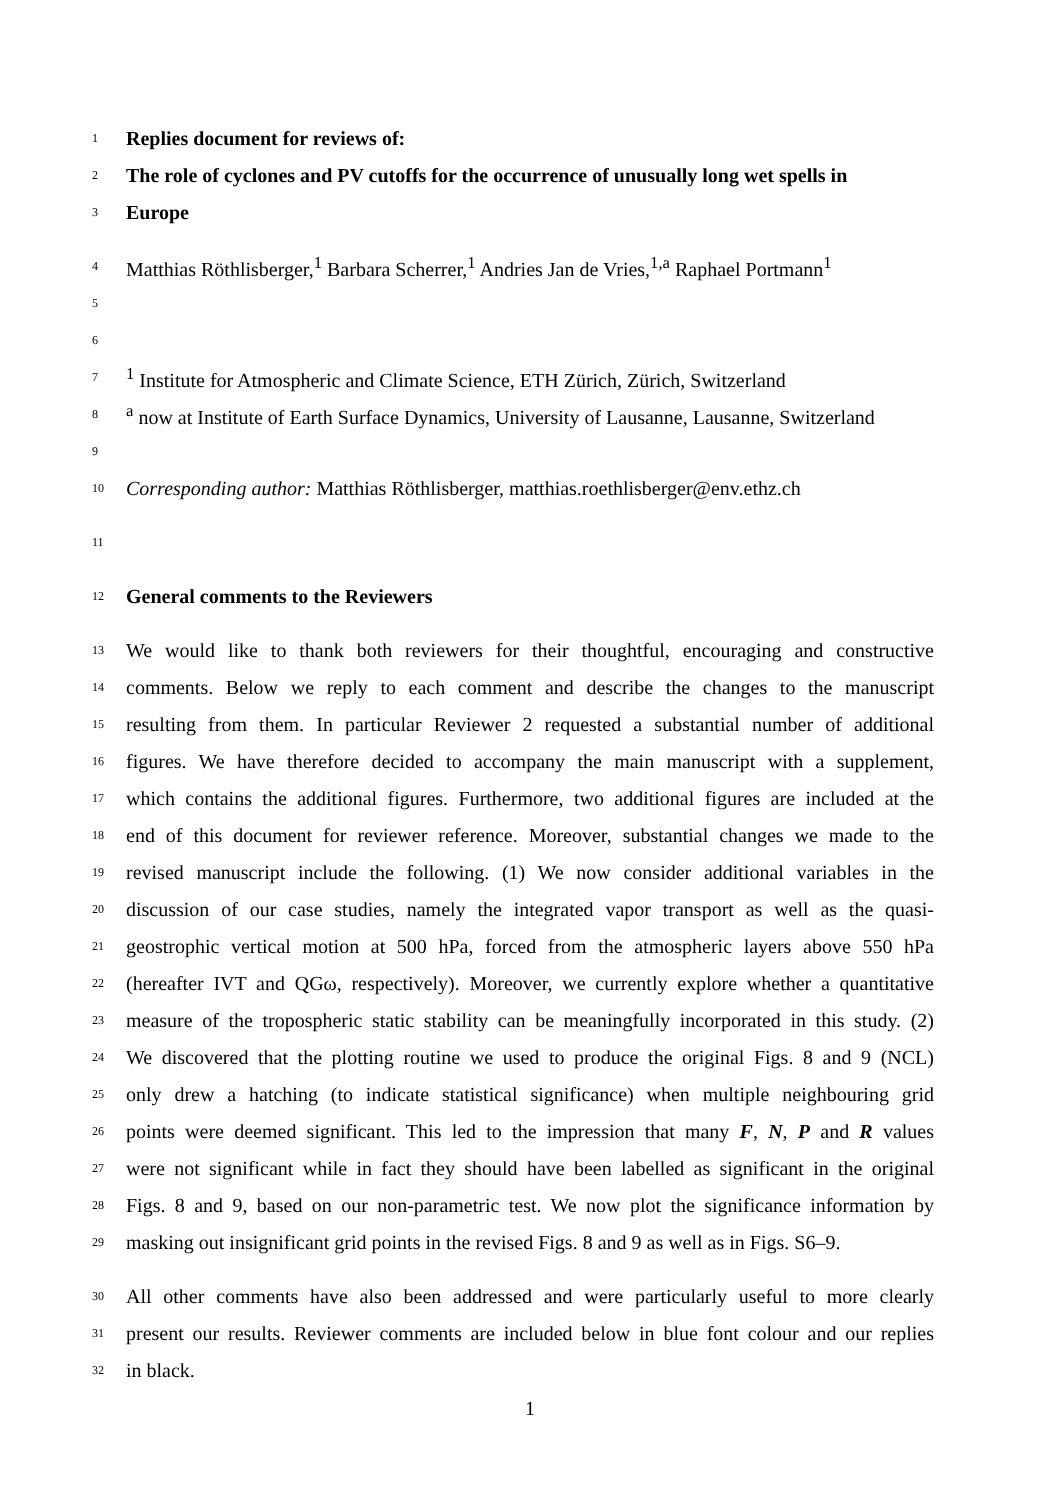1
Replies document for reviews of:
2
The role of cyclones and PV cutoffs for the occurrence of unusually long wet spells in
3
Europe
4
Matthias Röthlisberger,<sup>1</sup> Barbara Scherrer,<sup>1</sup> Andries Jan de Vries,<sup>1,a</sup> Raphael Portmann<sup>1</sup>
5
6
7
<sup>1</sup> Institute for Atmospheric and Climate Science, ETH Zürich, Zürich, Switzerland
8
<sup>a</sup> now at Institute of Earth Surface Dynamics, University of Lausanne, Lausanne, Switzerland
9
10
Corresponding author: Matthias Röthlisberger, matthias.roethlisberger@env.ethz.ch
11
12
General comments to the Reviewers
13
We would like to thank both reviewers for their thoughtful, encouraging and constructive
14
comments. Below we reply to each comment and describe the changes to the manuscript
15
resulting from them. In particular Reviewer 2 requested a substantial number of additional
16
figures. We have therefore decided to accompany the main manuscript with a supplement,
17
which contains the additional figures. Furthermore, two additional figures are included at the
18
end of this document for reviewer reference. Moreover, substantial changes we made to the
19
revised manuscript include the following. (1) We now consider additional variables in the
20
discussion of our case studies, namely the integrated vapor transport as well as the quasi-
21
geostrophic vertical motion at 500 hPa, forced from the atmospheric layers above 550 hPa
22
(hereafter IVT and QGω, respectively). Moreover, we currently explore whether a quantitative
23
measure of the tropospheric static stability can be meaningfully incorporated in this study. (2)
24
We discovered that the plotting routine we used to produce the original Figs. 8 and 9 (NCL)
25
only drew a hatching (to indicate statistical significance) when multiple neighbouring grid
26
points were deemed significant. This led to the impression that many F, N, P and R values
27
were not significant while in fact they should have been labelled as significant in the original
28
Figs. 8 and 9, based on our non-parametric test. We now plot the significance information by
29
masking out insignificant grid points in the revised Figs. 8 and 9 as well as in Figs. S6–9.
30
All other comments have also been addressed and were particularly useful to more clearly
31
present our results. Reviewer comments are included below in blue font colour and our replies
32
in black.
1